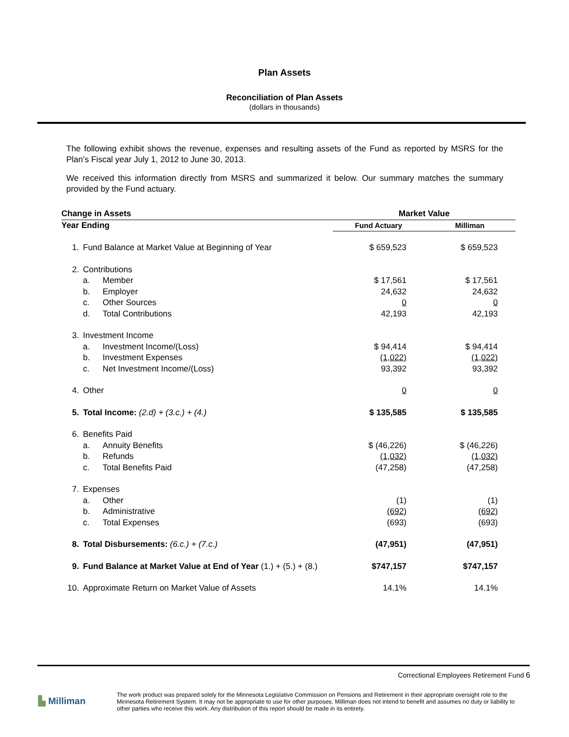Plan Assets
Reconciliation of Plan Assets
(dollars in thousands)
The following exhibit shows the revenue, expenses and resulting assets of the Fund as reported by MSRS for the Plan’s Fiscal year July 1, 2012 to June 30, 2013.
We received this information directly from MSRS and summarized it below. Our summary matches the summary provided by the Fund actuary.
| Change in Assets | | | Market Value | |
| --- | --- | --- | --- | --- |
| Year Ending | | | Fund Actuary | Milliman |
| 1. | Fund Balance at Market Value at Beginning of Year | | $ 659,523 | $ 659,523 |
| 2. | Contributions | | | |
| | a. | Member | $ 17,561 | $ 17,561 |
| | b. | Employer | 24,632 | 24,632 |
| | c. | Other Sources | 0 | 0 |
| | d. | Total Contributions | 42,193 | 42,193 |
| 3. | Investment Income | | | |
| | a. | Investment Income/(Loss) | $ 94,414 | $ 94,414 |
| | b. | Investment Expenses | (1,022) | (1,022) |
| | c. | Net Investment Income/(Loss) | 93,392 | 93,392 |
| 4. | Other | | 0 | 0 |
| 5. | Total Income: (2.d) + (3.c.) + (4.) | | $ 135,585 | $ 135,585 |
| 6. | Benefits Paid | | | |
| | a. | Annuity Benefits | $ (46,226) | $ (46,226) |
| | b. | Refunds | (1,032) | (1,032) |
| | c. | Total Benefits Paid | (47,258) | (47,258) |
| 7. | Expenses | | | |
| | a. | Other | (1) | (1) |
| | b. | Administrative | (692) | (692) |
| | c. | Total Expenses | (693) | (693) |
| 8. | Total Disbursements: (6.c.) + (7.c.) | | (47,951) | (47,951) |
| 9. | Fund Balance at Market Value at End of Year (1.) + (5.) + (8.) | | $747,157 | $747,157 |
| 10. | Approximate Return on Market Value of Assets | | 14.1% | 14.1% |
Correctional Employees Retirement Fund 6
▙ Milliman
The work product was prepared solely for the Minnesota Legislative Commission on Pensions and Retirement in their appropriate oversight role to the Minnesota Retirement System. It may not be appropriate to use for other purposes. Milliman does not intend to benefit and assumes no duty or liability to other parties who receive this work. Any distribution of this report should be made in its entirety.